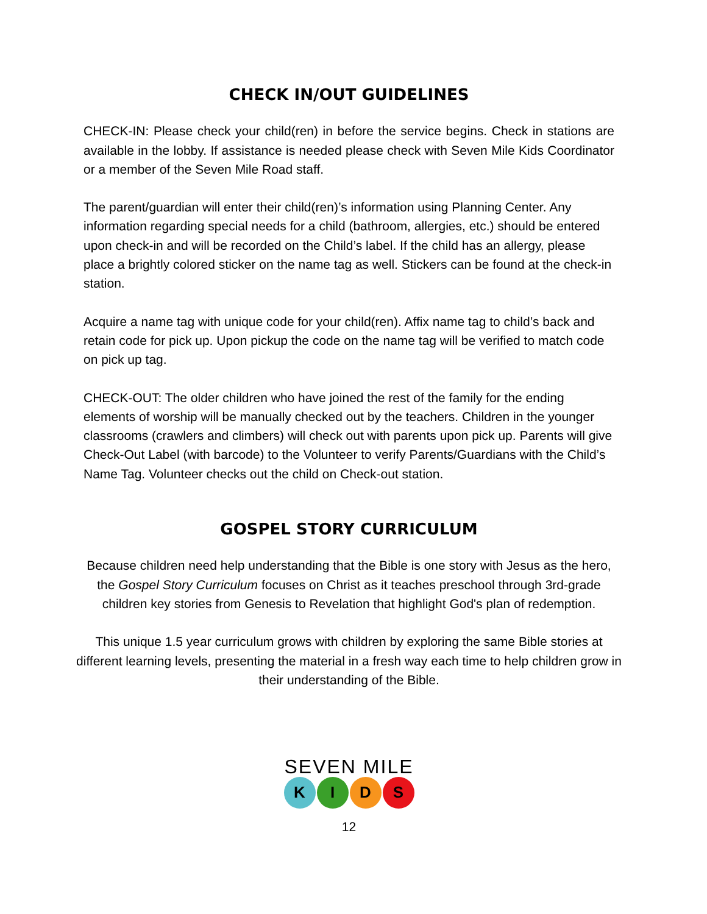CHECK IN/OUT GUIDELINES
CHECK-IN: Please check your child(ren) in before the service begins. Check in stations are available in the lobby. If assistance is needed please check with Seven Mile Kids Coordinator or a member of the Seven Mile Road staff.
The parent/guardian will enter their child(ren)’s information using Planning Center. Any information regarding special needs for a child (bathroom, allergies, etc.) should be entered upon check-in and will be recorded on the Child’s label. If the child has an allergy, please place a brightly colored sticker on the name tag as well. Stickers can be found at the check-in station.
Acquire a name tag with unique code for your child(ren). Affix name tag to child’s back and retain code for pick up. Upon pickup the code on the name tag will be verified to match code on pick up tag.
CHECK-OUT: The older children who have joined the rest of the family for the ending elements of worship will be manually checked out by the teachers. Children in the younger classrooms (crawlers and climbers) will check out with parents upon pick up. Parents will give Check-Out Label (with barcode) to the Volunteer to verify Parents/Guardians with the Child’s Name Tag. Volunteer checks out the child on Check-out station.
GOSPEL STORY CURRICULUM
Because children need help understanding that the Bible is one story with Jesus as the hero, the Gospel Story Curriculum focuses on Christ as it teaches preschool through 3rd-grade children key stories from Genesis to Revelation that highlight God's plan of redemption.
This unique 1.5 year curriculum grows with children by exploring the same Bible stories at different learning levels, presenting the material in a fresh way each time to help children grow in their understanding of the Bible.
SEVEN MILE
KIDS
12